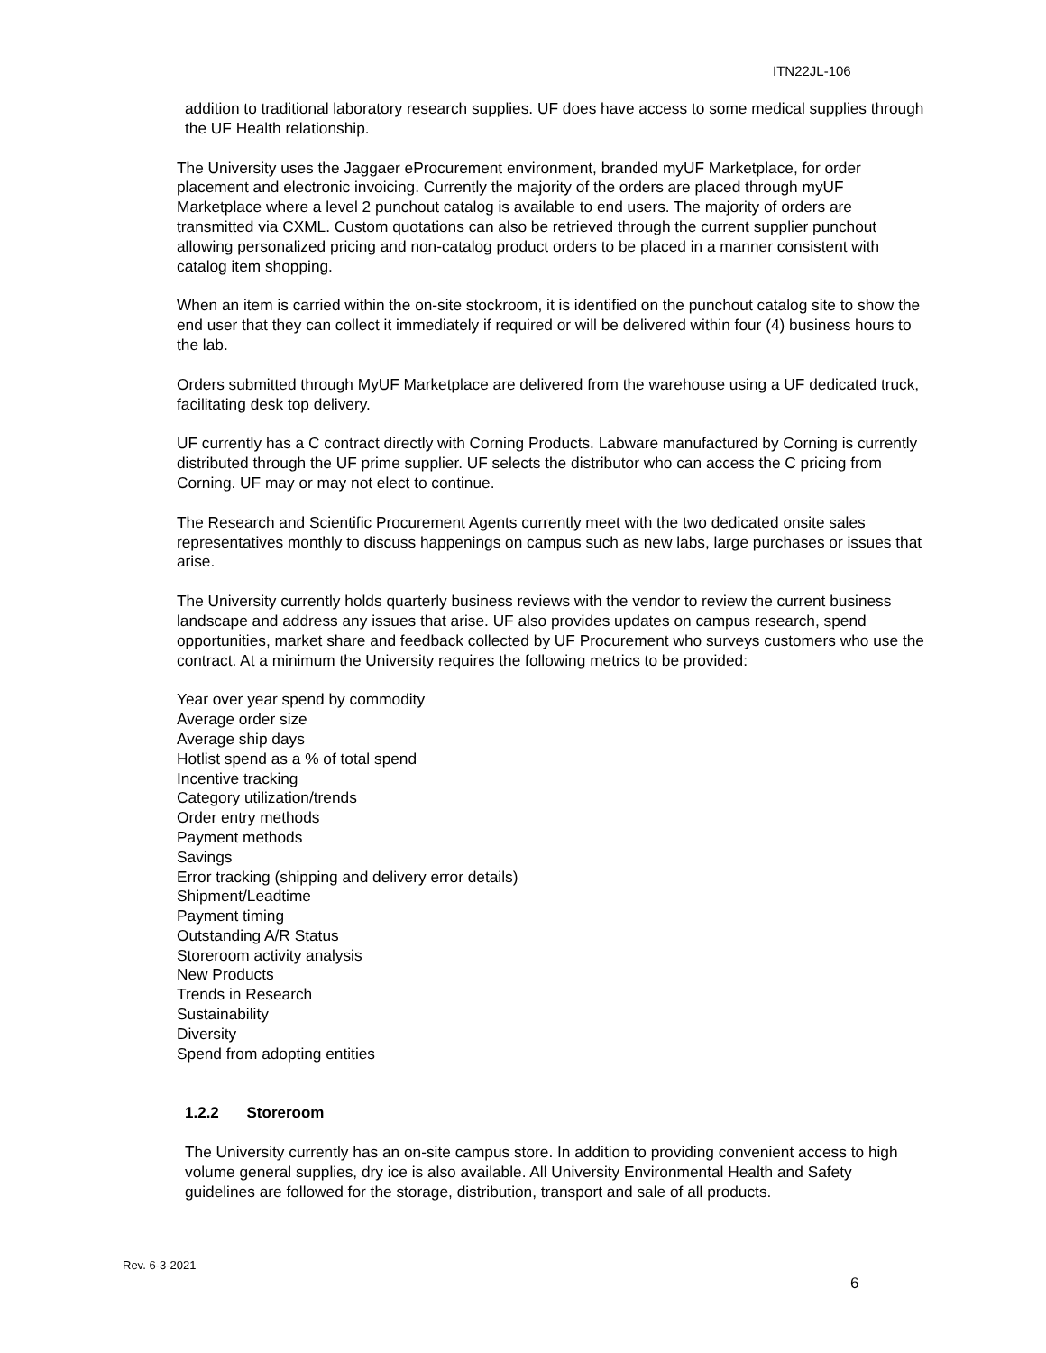ITN22JL-106
addition to traditional laboratory research supplies. UF does have access to some medical supplies through the UF Health relationship.
The University uses the Jaggaer eProcurement environment, branded myUF Marketplace, for order placement and electronic invoicing. Currently the majority of the orders are placed through myUF Marketplace where a level 2 punchout catalog is available to end users. The majority of orders are transmitted via CXML. Custom quotations can also be retrieved through the current supplier punchout allowing personalized pricing and non-catalog product orders to be placed in a manner consistent with catalog item shopping.
When an item is carried within the on-site stockroom, it is identified on the punchout catalog site to show the end user that they can collect it immediately if required or will be delivered within four (4) business hours to the lab.
Orders submitted through MyUF Marketplace are delivered from the warehouse using a UF dedicated truck, facilitating desk top delivery.
UF currently has a C contract directly with Corning Products. Labware manufactured by Corning is currently distributed through the UF prime supplier. UF selects the distributor who can access the C pricing from Corning. UF may or may not elect to continue.
The Research and Scientific Procurement Agents currently meet with the two dedicated onsite sales representatives monthly to discuss happenings on campus such as new labs, large purchases or issues that arise.
The University currently holds quarterly business reviews with the vendor to review the current business landscape and address any issues that arise. UF also provides updates on campus research, spend opportunities, market share and feedback collected by UF Procurement who surveys customers who use the contract. At a minimum the University requires the following metrics to be provided:
Year over year spend by commodity
Average order size
Average ship days
Hotlist spend as a % of total spend
Incentive tracking
Category utilization/trends
Order entry methods
Payment methods
Savings
Error tracking (shipping and delivery error details)
Shipment/Leadtime
Payment timing
Outstanding A/R Status
Storeroom activity analysis
New Products
Trends in Research
Sustainability
Diversity
Spend from adopting entities
1.2.2 Storeroom
The University currently has an on-site campus store. In addition to providing convenient access to high volume general supplies, dry ice is also available. All University Environmental Health and Safety guidelines are followed for the storage, distribution, transport and sale of all products.
Rev. 6-3-2021
6